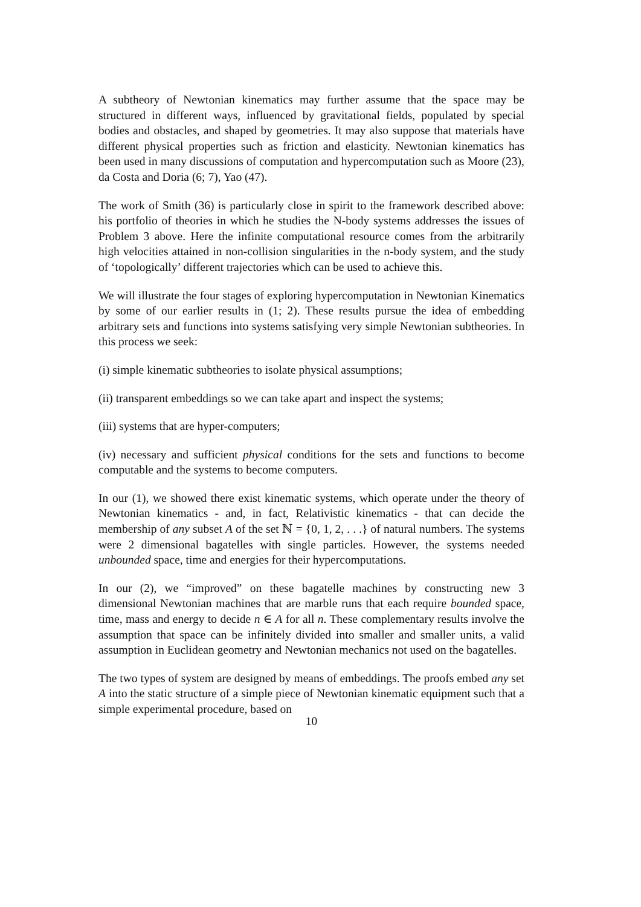A subtheory of Newtonian kinematics may further assume that the space may be structured in different ways, influenced by gravitational fields, populated by special bodies and obstacles, and shaped by geometries. It may also suppose that materials have different physical properties such as friction and elasticity. Newtonian kinematics has been used in many discussions of computation and hypercomputation such as Moore (23), da Costa and Doria (6; 7), Yao (47).
The work of Smith (36) is particularly close in spirit to the framework described above: his portfolio of theories in which he studies the N-body systems addresses the issues of Problem 3 above. Here the infinite computational resource comes from the arbitrarily high velocities attained in non-collision singularities in the n-body system, and the study of ‘topologically’ different trajectories which can be used to achieve this.
We will illustrate the four stages of exploring hypercomputation in Newtonian Kinematics by some of our earlier results in (1; 2). These results pursue the idea of embedding arbitrary sets and functions into systems satisfying very simple Newtonian subtheories. In this process we seek:
(i) simple kinematic subtheories to isolate physical assumptions;
(ii) transparent embeddings so we can take apart and inspect the systems;
(iii) systems that are hyper-computers;
(iv) necessary and sufficient physical conditions for the sets and functions to become computable and the systems to become computers.
In our (1), we showed there exist kinematic systems, which operate under the theory of Newtonian kinematics - and, in fact, Relativistic kinematics - that can decide the membership of any subset A of the set ℕ = {0, 1, 2, . . .} of natural numbers. The systems were 2 dimensional bagatelles with single particles. However, the systems needed unbounded space, time and energies for their hypercomputations.
In our (2), we “improved” on these bagatelle machines by constructing new 3 dimensional Newtonian machines that are marble runs that each require bounded space, time, mass and energy to decide n ∈ A for all n. These complementary results involve the assumption that space can be infinitely divided into smaller and smaller units, a valid assumption in Euclidean geometry and Newtonian mechanics not used on the bagatelles.
The two types of system are designed by means of embeddings. The proofs embed any set A into the static structure of a simple piece of Newtonian kinematic equipment such that a simple experimental procedure, based on
10